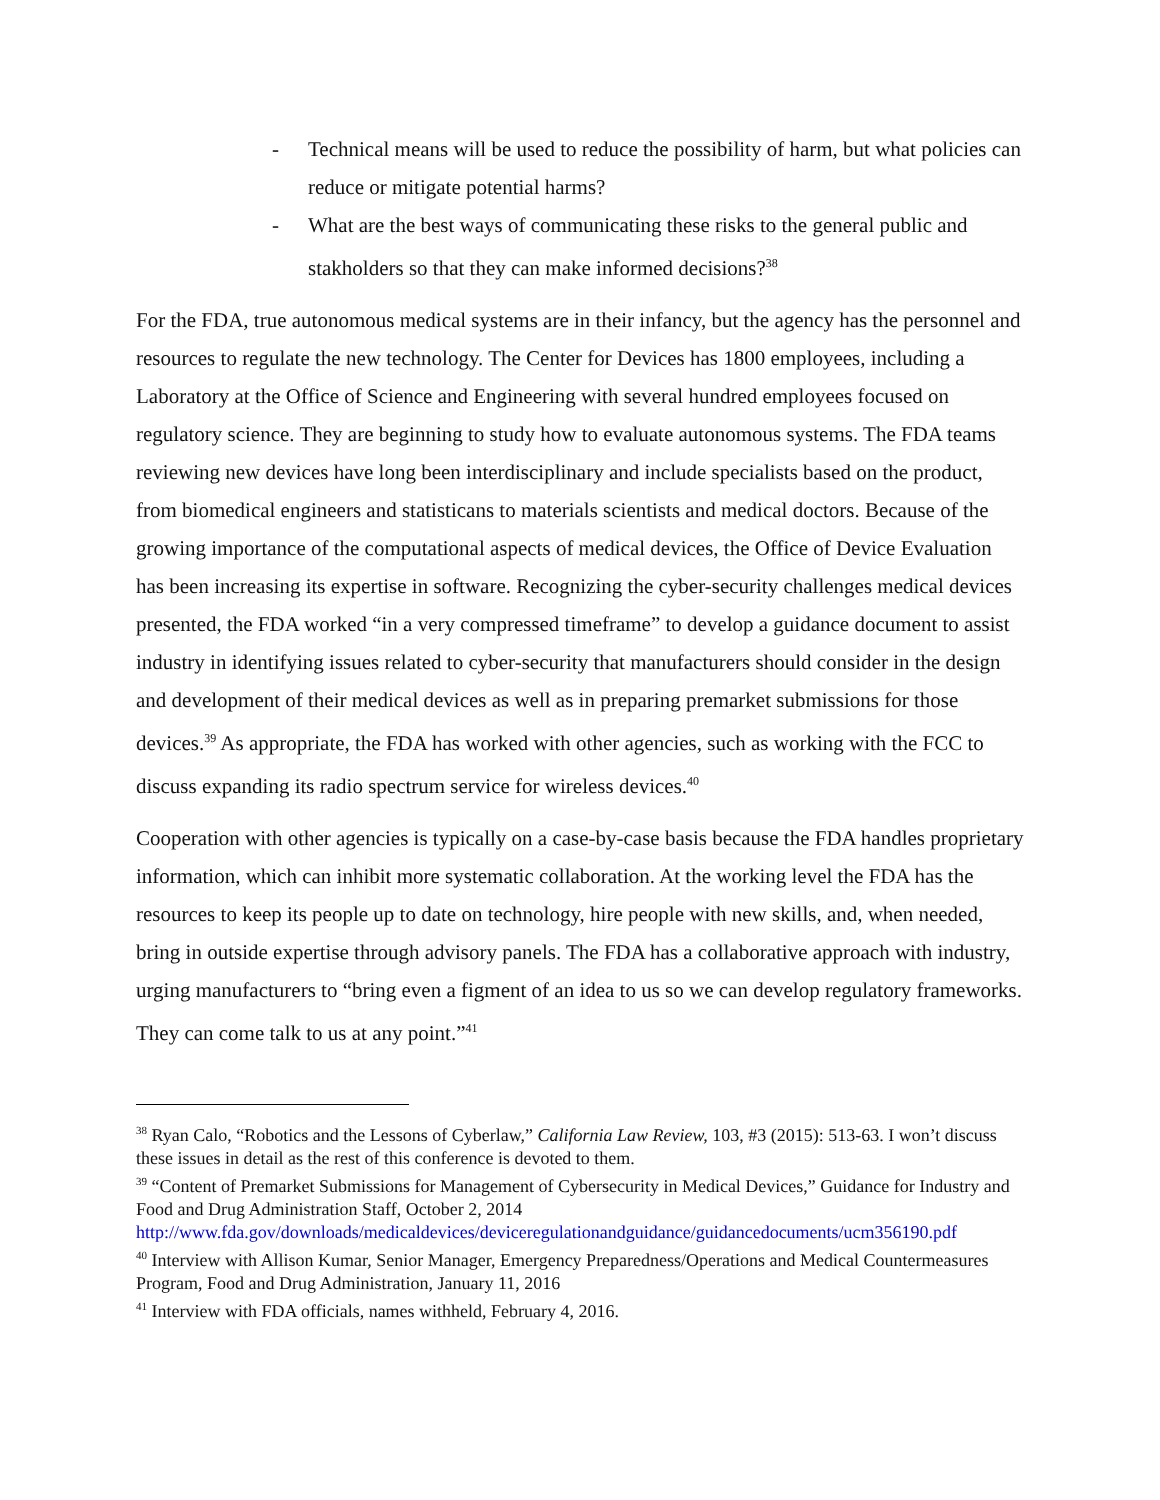- Technical means will be used to reduce the possibility of harm, but what policies can reduce or mitigate potential harms?
- What are the best ways of communicating these risks to the general public and stakholders so that they can make informed decisions?<sup>38</sup>
For the FDA, true autonomous medical systems are in their infancy, but the agency has the personnel and resources to regulate the new technology. The Center for Devices has 1800 employees, including a Laboratory at the Office of Science and Engineering with several hundred employees focused on regulatory science. They are beginning to study how to evaluate autonomous systems. The FDA teams reviewing new devices have long been interdisciplinary and include specialists based on the product, from biomedical engineers and statisticans to materials scientists and medical doctors. Because of the growing importance of the computational aspects of medical devices, the Office of Device Evaluation has been increasing its expertise in software. Recognizing the cyber-security challenges medical devices presented, the FDA worked “in a very compressed timeframe” to develop a guidance document to assist industry in identifying issues related to cyber-security that manufacturers should consider in the design and development of their medical devices as well as in preparing premarket submissions for those devices.<sup>39</sup> As appropriate, the FDA has worked with other agencies, such as working with the FCC to discuss expanding its radio spectrum service for wireless devices.<sup>40</sup>
Cooperation with other agencies is typically on a case-by-case basis because the FDA handles proprietary information, which can inhibit more systematic collaboration. At the working level the FDA has the resources to keep its people up to date on technology, hire people with new skills, and, when needed, bring in outside expertise through advisory panels. The FDA has a collaborative approach with industry, urging manufacturers to “bring even a figment of an idea to us so we can develop regulatory frameworks. They can come talk to us at any point.”<sup>41</sup>
<sup>38</sup> Ryan Calo, “Robotics and the Lessons of Cyberlaw,” California Law Review, 103, #3 (2015): 513-63. I won’t discuss these issues in detail as the rest of this conference is devoted to them.
<sup>39</sup> “Content of Premarket Submissions for Management of Cybersecurity in Medical Devices,” Guidance for Industry and Food and Drug Administration Staff, October 2, 2014 http://www.fda.gov/downloads/medicaldevices/deviceregulationandguidance/guidancedocuments/ucm356190.pdf
<sup>40</sup> Interview with Allison Kumar, Senior Manager, Emergency Preparedness/Operations and Medical Countermeasures Program, Food and Drug Administration, January 11, 2016
<sup>41</sup> Interview with FDA officials, names withheld, February 4, 2016.